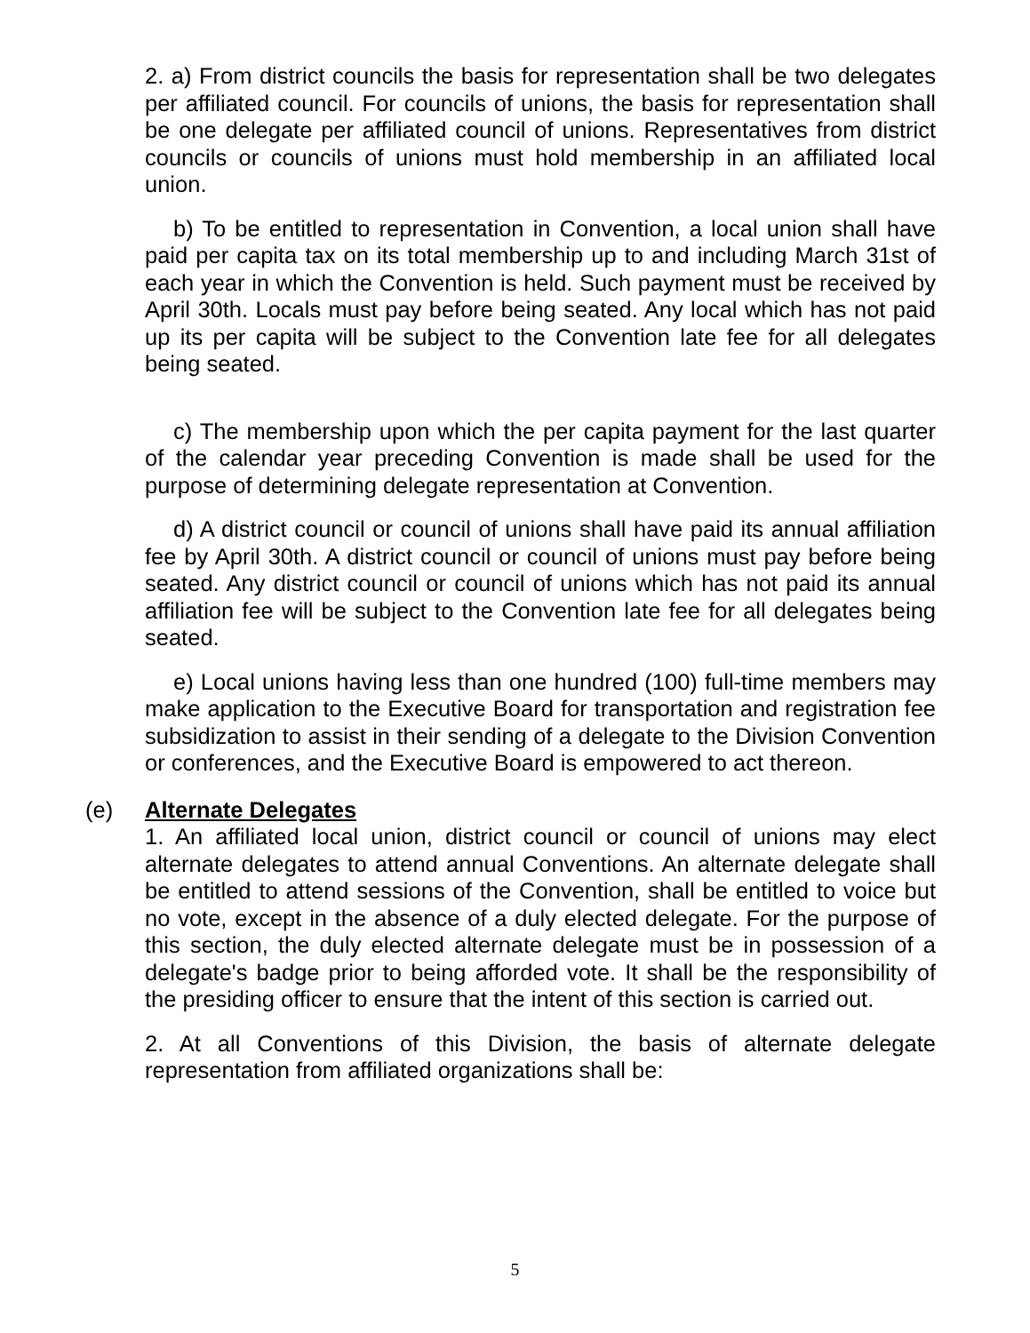2. a) From district councils the basis for representation shall be two delegates per affiliated council. For councils of unions, the basis for representation shall be one delegate per affiliated council of unions. Representatives from district councils or councils of unions must hold membership in an affiliated local union.
b) To be entitled to representation in Convention, a local union shall have paid per capita tax on its total membership up to and including March 31st of each year in which the Convention is held. Such payment must be received by April 30th. Locals must pay before being seated. Any local which has not paid up its per capita will be subject to the Convention late fee for all delegates being seated.
c) The membership upon which the per capita payment for the last quarter of the calendar year preceding Convention is made shall be used for the purpose of determining delegate representation at Convention.
d) A district council or council of unions shall have paid its annual affiliation fee by April 30th. A district council or council of unions must pay before being seated. Any district council or council of unions which has not paid its annual affiliation fee will be subject to the Convention late fee for all delegates being seated.
e) Local unions having less than one hundred (100) full-time members may make application to the Executive Board for transportation and registration fee subsidization to assist in their sending of a delegate to the Division Convention or conferences, and the Executive Board is empowered to act thereon.
(e) Alternate Delegates
1. An affiliated local union, district council or council of unions may elect alternate delegates to attend annual Conventions. An alternate delegate shall be entitled to attend sessions of the Convention, shall be entitled to voice but no vote, except in the absence of a duly elected delegate. For the purpose of this section, the duly elected alternate delegate must be in possession of a delegate's badge prior to being afforded vote. It shall be the responsibility of the presiding officer to ensure that the intent of this section is carried out.
2. At all Conventions of this Division, the basis of alternate delegate representation from affiliated organizations shall be:
5